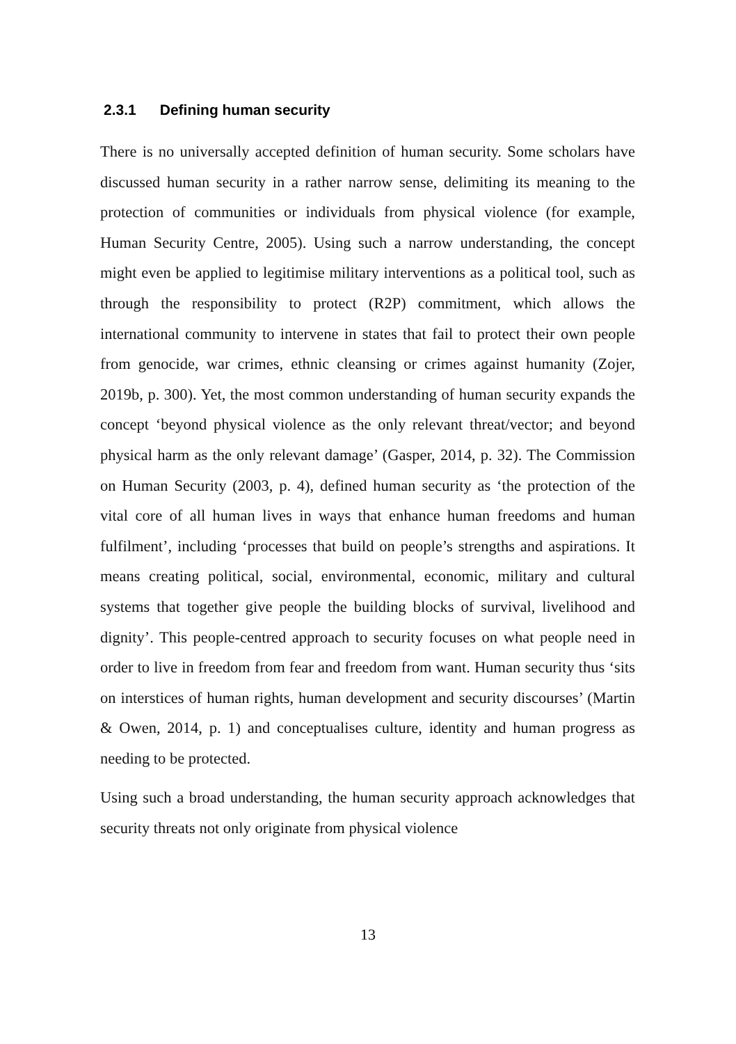2.3.1 Defining human security
There is no universally accepted definition of human security. Some scholars have discussed human security in a rather narrow sense, delimiting its meaning to the protection of communities or individuals from physical violence (for example, Human Security Centre, 2005). Using such a narrow understanding, the concept might even be applied to legitimise military interventions as a political tool, such as through the responsibility to protect (R2P) commitment, which allows the international community to intervene in states that fail to protect their own people from genocide, war crimes, ethnic cleansing or crimes against humanity (Zojer, 2019b, p. 300). Yet, the most common understanding of human security expands the concept ‘beyond physical violence as the only relevant threat/vector; and beyond physical harm as the only relevant damage’ (Gasper, 2014, p. 32). The Commission on Human Security (2003, p. 4), defined human security as ‘the protection of the vital core of all human lives in ways that enhance human freedoms and human fulfilment’, including ‘processes that build on people’s strengths and aspirations. It means creating political, social, environmental, economic, military and cultural systems that together give people the building blocks of survival, livelihood and dignity’. This people-centred approach to security focuses on what people need in order to live in freedom from fear and freedom from want. Human security thus ‘sits on interstices of human rights, human development and security discourses’ (Martin & Owen, 2014, p. 1) and conceptualises culture, identity and human progress as needing to be protected.
Using such a broad understanding, the human security approach acknowledges that security threats not only originate from physical violence
13